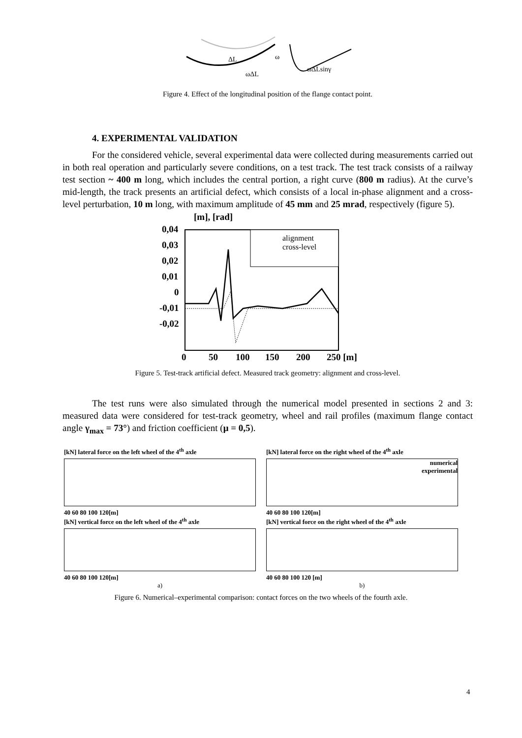ΔL
ωΔL
ω
ωΔLsinγ
Figure 4. Effect of the longitudinal position of the flange contact point.
4. EXPERIMENTAL VALIDATION
For the considered vehicle, several experimental data were collected during measurements carried out in both real operation and particularly severe conditions, on a test track. The test track consists of a railway test section ~ 400 m long, which includes the central portion, a right curve (800 m radius). At the curve’s mid-length, the track presents an artificial defect, which consists of a local in-phase alignment and a cross-level perturbation, 10 m long, with maximum amplitude of 45 mm and 25 mrad, respectively (figure 5).
[m], [rad]
0,04
0,03
0,02
0,01
0
-0,01
-0,02
0
50
100
150
200
250 [m]
alignment
cross-level
Figure 5. Test-track artificial defect. Measured track geometry: alignment and cross-level.
The test runs were also simulated through the numerical model presented in sections 2 and 3: measured data were considered for test-track geometry, wheel and rail profiles (maximum flange contact angle γ<sub>max</sub> = 73°) and friction coefficient (μ = 0,5).
[kN] lateral force on the left wheel of the 4<sup>th</sup> axle
40 60 80 100 120[m]
[kN] vertical force on the left wheel of the 4<sup>th</sup> axle
40 60 80 100 120[m]
a)
[kN] lateral force on the right wheel of the 4<sup>th</sup> axle
numerical
experimental
40 60 80 100 120[m]
[kN] vertical force on the right wheel of the 4<sup>th</sup> axle
40 60 80 100 120 [m]
b)
Figure 6. Numerical–experimental comparison: contact forces on the two wheels of the fourth axle.
4